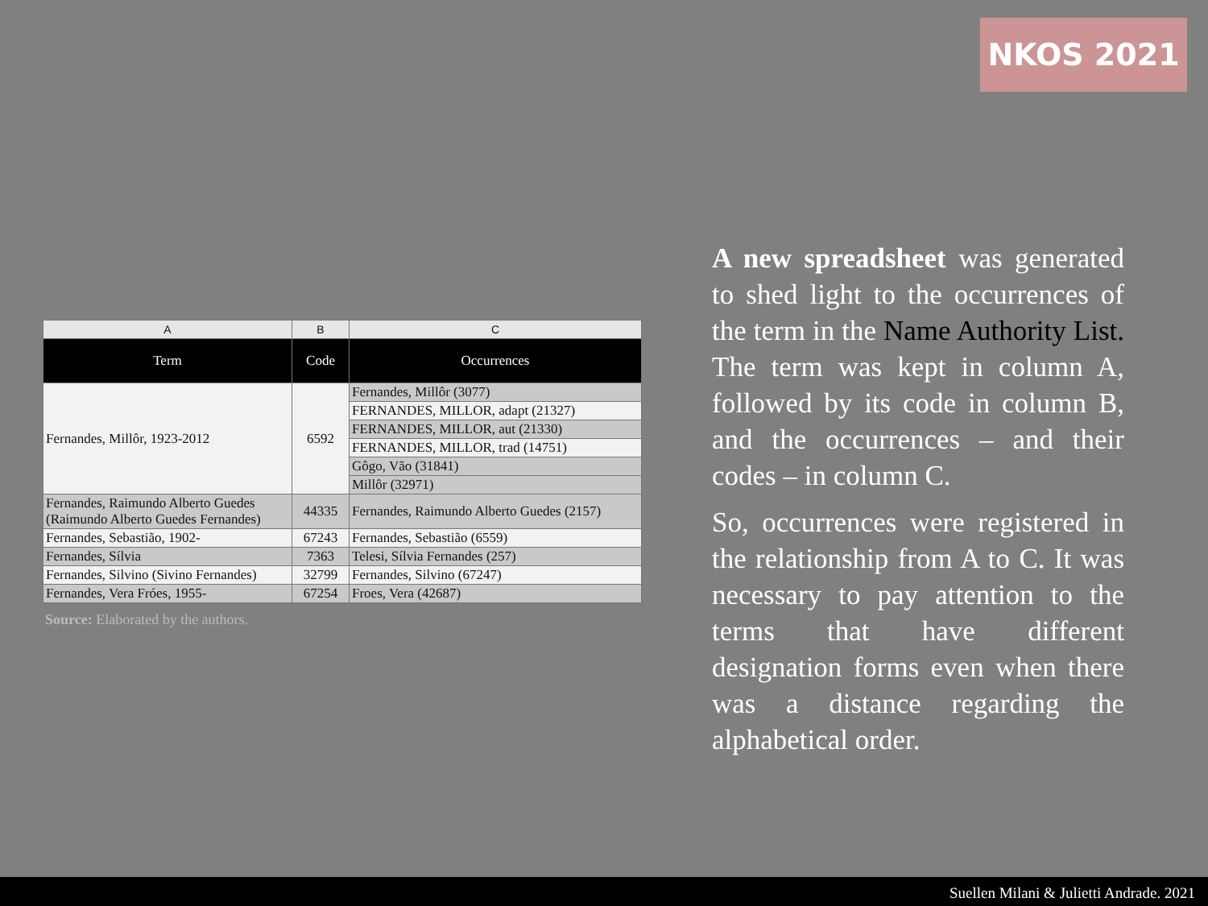NKOS 2021
| A | B | C |
| Term | Code | Occurrences |
| Fernandes, Millôr, 1923-2012 | 6592 | Fernandes, Millôr (3077) |
| | | FERNANDES, MILLOR, adapt (21327) |
| | | FERNANDES, MILLOR, aut (21330) |
| | | FERNANDES, MILLOR, trad (14751) |
| | | Gôgo, Vão (31841) |
| | | Millôr (32971) |
| Fernandes, Raimundo Alberto Guedes (Raimundo Alberto Guedes Fernandes) | 44335 | Fernandes, Raimundo Alberto Guedes (2157) |
| Fernandes, Sebastião, 1902- | 67243 | Fernandes, Sebastião (6559) |
| Fernandes, Sílvia | 7363 | Telesi, Sílvia Fernandes (257) |
| Fernandes, Silvino (Sivino Fernandes) | 32799 | Fernandes, Silvino (67247) |
| Fernandes, Vera Fróes, 1955- | 67254 | Froes, Vera (42687) |
Source: Elaborated by the authors.
A new spreadsheet was generated to shed light to the occurrences of the term in the Name Authority List. The term was kept in column A, followed by its code in column B, and the occurrences – and their codes – in column C.
So, occurrences were registered in the relationship from A to C. It was necessary to pay attention to the terms that have different designation forms even when there was a distance regarding the alphabetical order.
Suellen Milani & Julietti Andrade. 2021